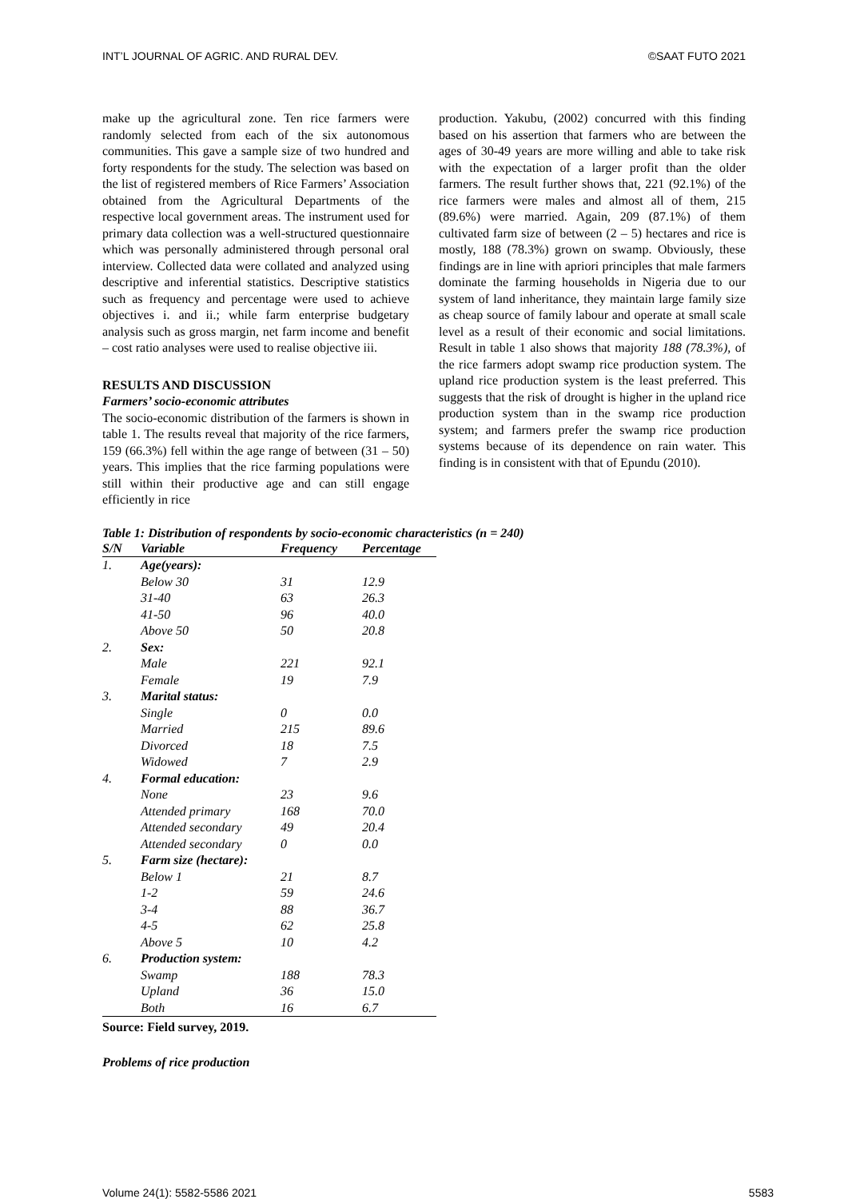INT’L JOURNAL OF AGRIC. AND RURAL DEV. ©SAAT FUTO 2021
make up the agricultural zone. Ten rice farmers were randomly selected from each of the six autonomous communities. This gave a sample size of two hundred and forty respondents for the study. The selection was based on the list of registered members of Rice Farmers’ Association obtained from the Agricultural Departments of the respective local government areas. The instrument used for primary data collection was a well-structured questionnaire which was personally administered through personal oral interview. Collected data were collated and analyzed using descriptive and inferential statistics. Descriptive statistics such as frequency and percentage were used to achieve objectives i. and ii.; while farm enterprise budgetary analysis such as gross margin, net farm income and benefit – cost ratio analyses were used to realise objective iii.
RESULTS AND DISCUSSION
Farmers’ socio-economic attributes
The socio-economic distribution of the farmers is shown in table 1. The results reveal that majority of the rice farmers, 159 (66.3%) fell within the age range of between (31 – 50) years. This implies that the rice farming populations were still within their productive age and can still engage efficiently in rice
production. Yakubu, (2002) concurred with this finding based on his assertion that farmers who are between the ages of 30-49 years are more willing and able to take risk with the expectation of a larger profit than the older farmers. The result further shows that, 221 (92.1%) of the rice farmers were males and almost all of them, 215 (89.6%) were married. Again, 209 (87.1%) of them cultivated farm size of between (2 – 5) hectares and rice is mostly, 188 (78.3%) grown on swamp. Obviously, these findings are in line with apriori principles that male farmers dominate the farming households in Nigeria due to our system of land inheritance, they maintain large family size as cheap source of family labour and operate at small scale level as a result of their economic and social limitations. Result in table 1 also shows that majority 188 (78.3%), of the rice farmers adopt swamp rice production system. The upland rice production system is the least preferred. This suggests that the risk of drought is higher in the upland rice production system than in the swamp rice production system; and farmers prefer the swamp rice production systems because of its dependence on rain water. This finding is in consistent with that of Epundu (2010).
Table 1: Distribution of respondents by socio-economic characteristics (n = 240)
| S/N | Variable | Frequency | Percentage |
| --- | --- | --- | --- |
| 1. | Age(years): | | |
| | Below 30 | 31 | 12.9 |
| | 31-40 | 63 | 26.3 |
| | 41-50 | 96 | 40.0 |
| | Above 50 | 50 | 20.8 |
| 2. | Sex: | | |
| | Male | 221 | 92.1 |
| | Female | 19 | 7.9 |
| 3. | Marital status: | | |
| | Single | 0 | 0.0 |
| | Married | 215 | 89.6 |
| | Divorced | 18 | 7.5 |
| | Widowed | 7 | 2.9 |
| 4. | Formal education: | | |
| | None | 23 | 9.6 |
| | Attended primary | 168 | 70.0 |
| | Attended secondary | 49 | 20.4 |
| | Attended secondary | 0 | 0.0 |
| 5. | Farm size (hectare): | | |
| | Below 1 | 21 | 8.7 |
| | 1-2 | 59 | 24.6 |
| | 3-4 | 88 | 36.7 |
| | 4-5 | 62 | 25.8 |
| | Above 5 | 10 | 4.2 |
| 6. | Production system: | | |
| | Swamp | 188 | 78.3 |
| | Upland | 36 | 15.0 |
| | Both | 16 | 6.7 |
Source: Field survey, 2019.
Problems of rice production
Volume 24(1): 5582-5586 2021 5583